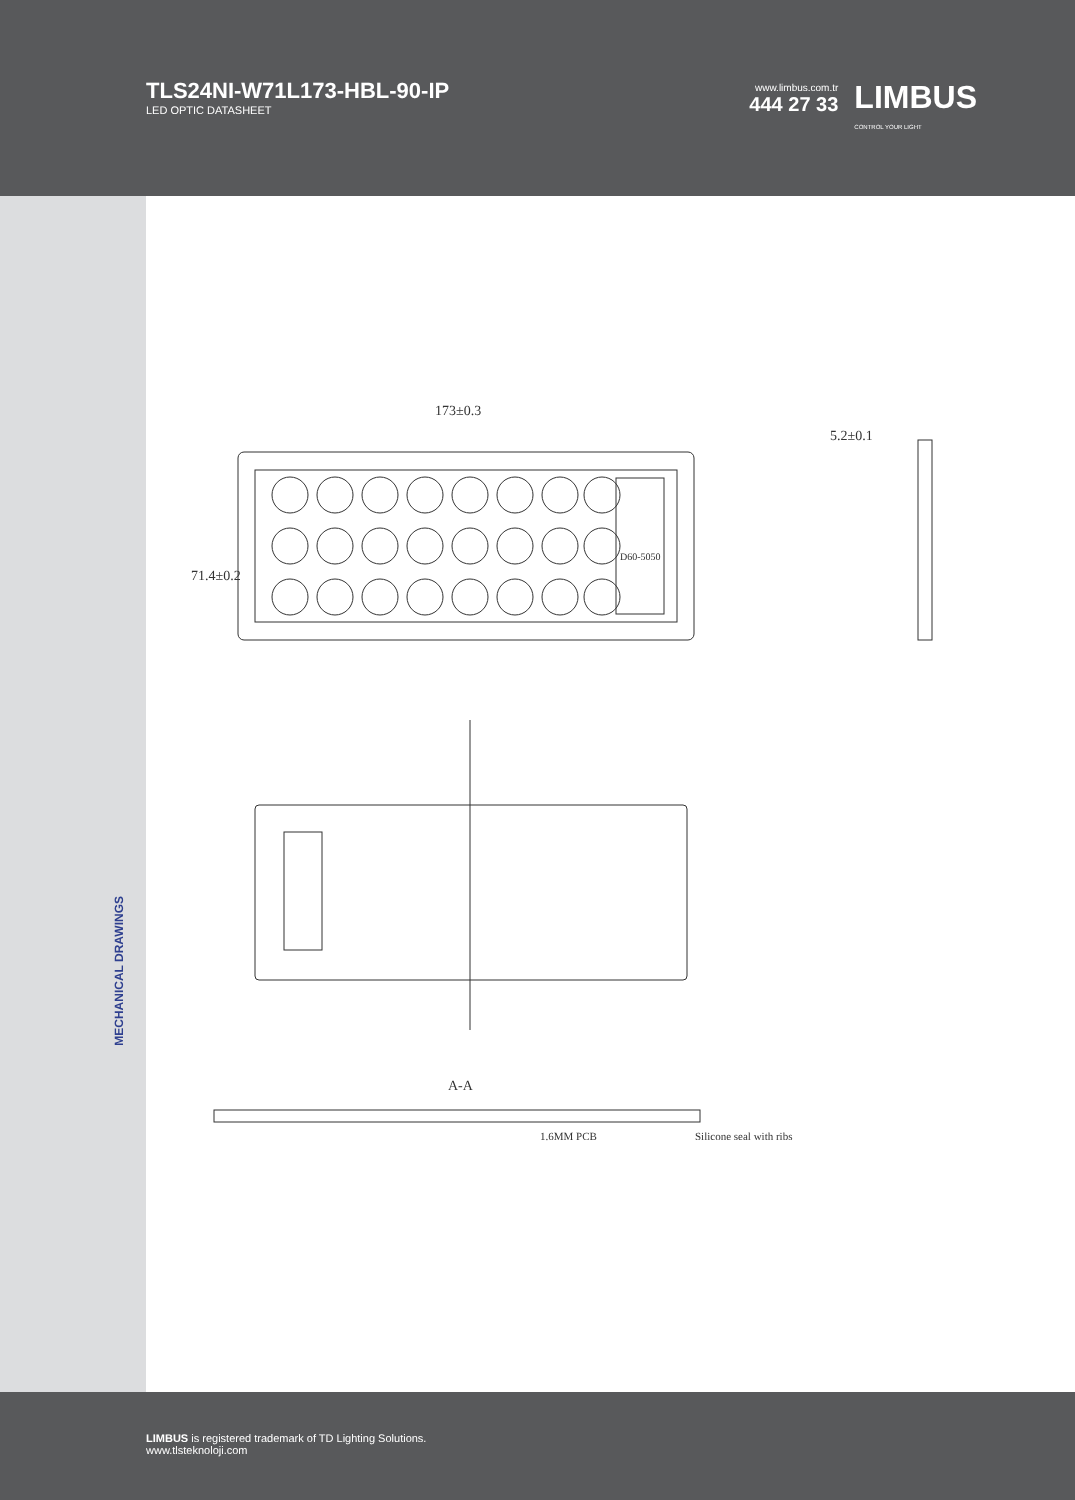TLS24NI-W71L173-HBL-90-IP
LED OPTIC DATASHEET
www.limbus.com.tr
444 27 33
LIMBUS
CONTROL YOUR LIGHT
MECHANICAL DRAWINGS
173±0.3
71.4±0.2
5.2±0.1
A-A
1.6MM PCB
Silicone seal with ribs
D60-5050
LIMBUS is registered trademark of TD Lighting Solutions.
www.tlsteknoloji.com